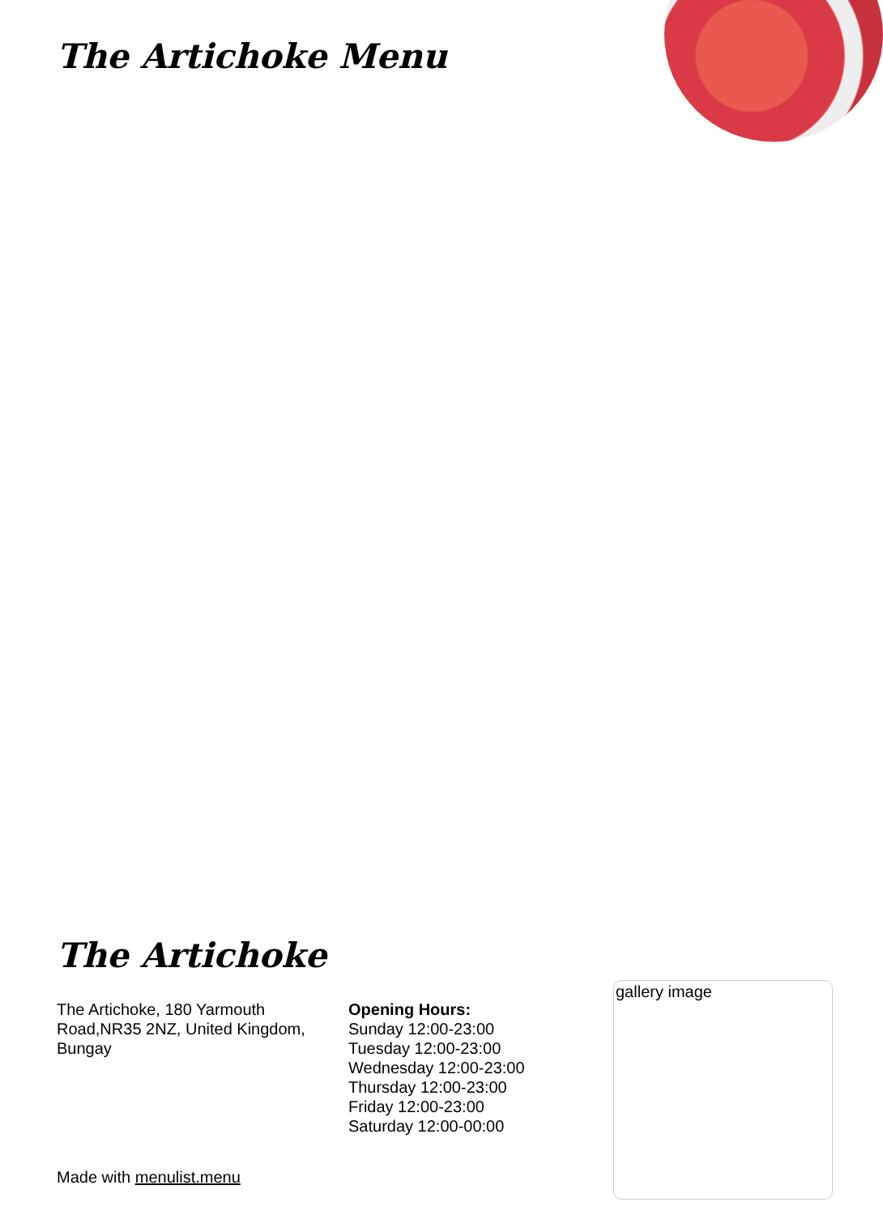The Artichoke Menu
The Artichoke
The Artichoke, 180 Yarmouth Road,NR35 2NZ, United Kingdom, Bungay
Opening Hours:
Sunday 12:00-23:00
Tuesday 12:00-23:00
Wednesday 12:00-23:00
Thursday 12:00-23:00
Friday 12:00-23:00
Saturday 12:00-00:00
gallery image
Made with menulist.menu